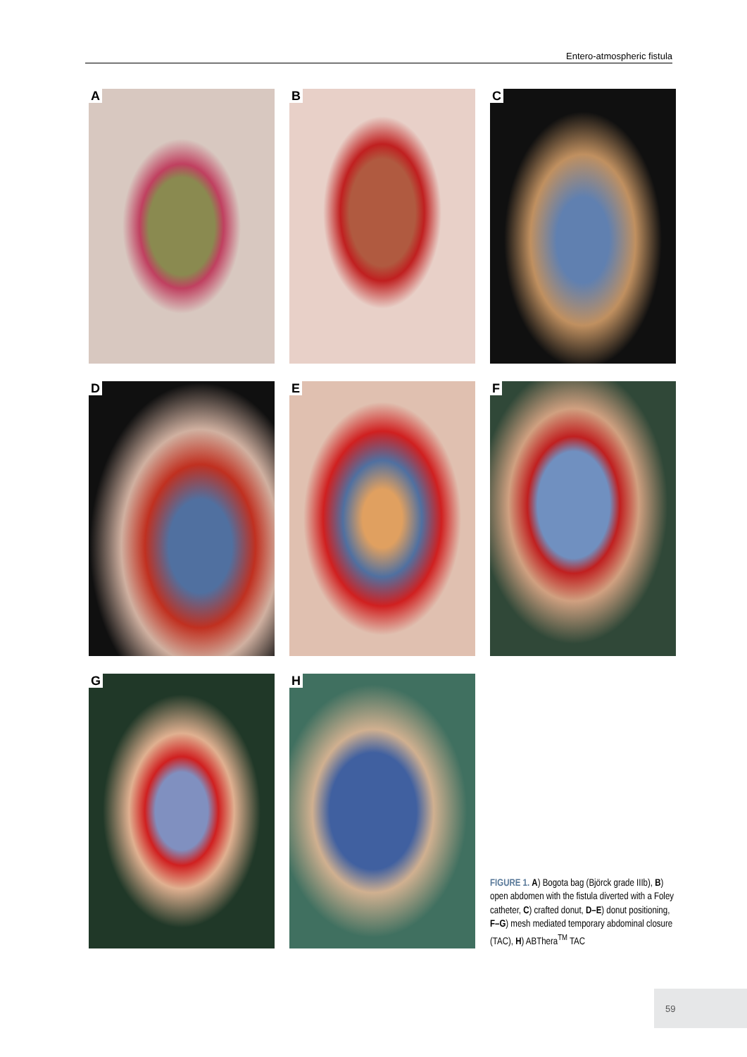Entero-atmospheric fistula
A
B
C
D
E
F
G
H
FIGURE 1. A) Bogota bag (Björck grade IIIb), B) open abdomen with the fistula diverted with a Foley catheter, C) crafted donut, D–E) donut positioning, F–G) mesh mediated temporary abdominal closure (TAC), H) ABThera<sup>TM</sup> TAC
59